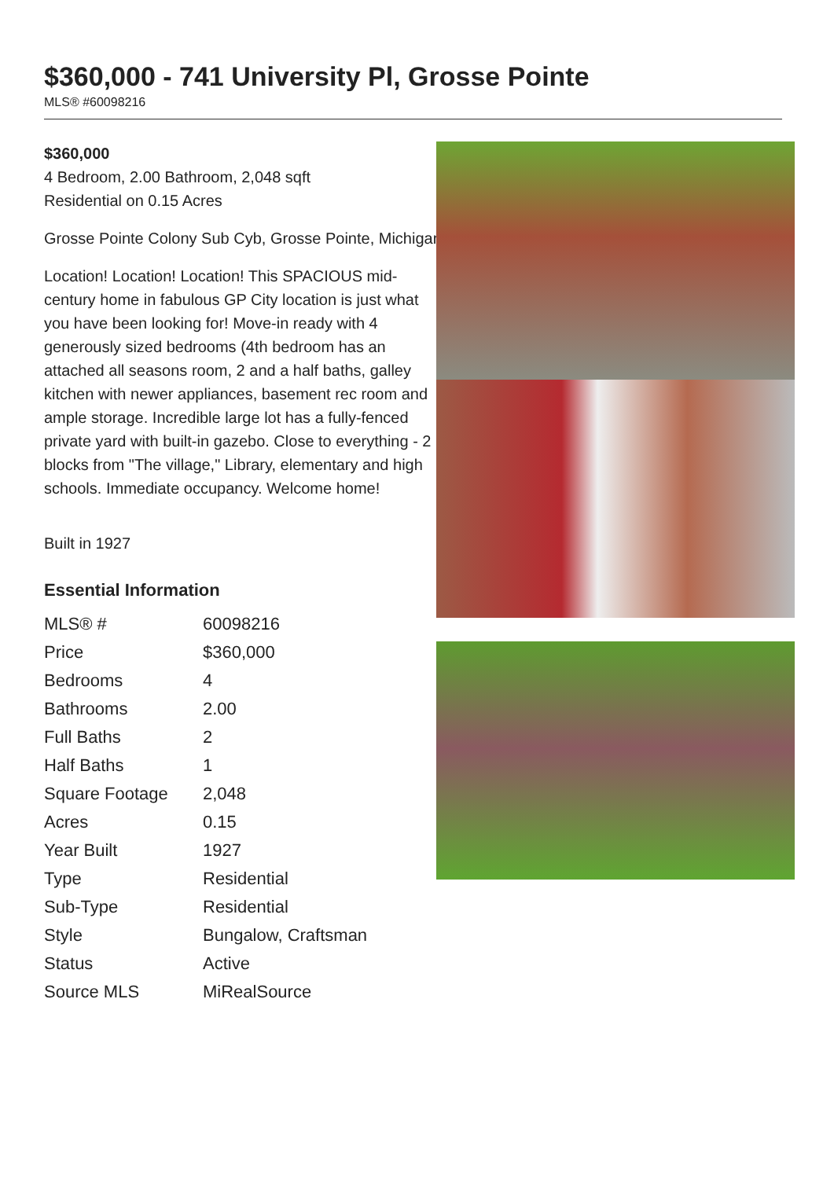$360,000 - 741 University Pl, Grosse Pointe
MLS® #60098216
$360,000
4 Bedroom, 2.00 Bathroom, 2,048 sqft
Residential on 0.15 Acres
Grosse Pointe Colony Sub Cyb, Grosse Pointe, Michigan
Location! Location! Location! This SPACIOUS mid-century home in fabulous GP City location is just what you have been looking for! Move-in ready with 4 generously sized bedrooms (4th bedroom has an attached all seasons room, 2 and a half baths, galley kitchen with newer appliances, basement rec room and ample storage. Incredible large lot has a fully-fenced private yard with built-in gazebo. Close to everything - 2 blocks from "The village," Library, elementary and high schools. Immediate occupancy. Welcome home!
Built in 1927
Essential Information
| MLS® # | 60098216 |
| Price | $360,000 |
| Bedrooms | 4 |
| Bathrooms | 2.00 |
| Full Baths | 2 |
| Half Baths | 1 |
| Square Footage | 2,048 |
| Acres | 0.15 |
| Year Built | 1927 |
| Type | Residential |
| Sub-Type | Residential |
| Style | Bungalow, Craftsman |
| Status | Active |
| Source MLS | MiRealSource |